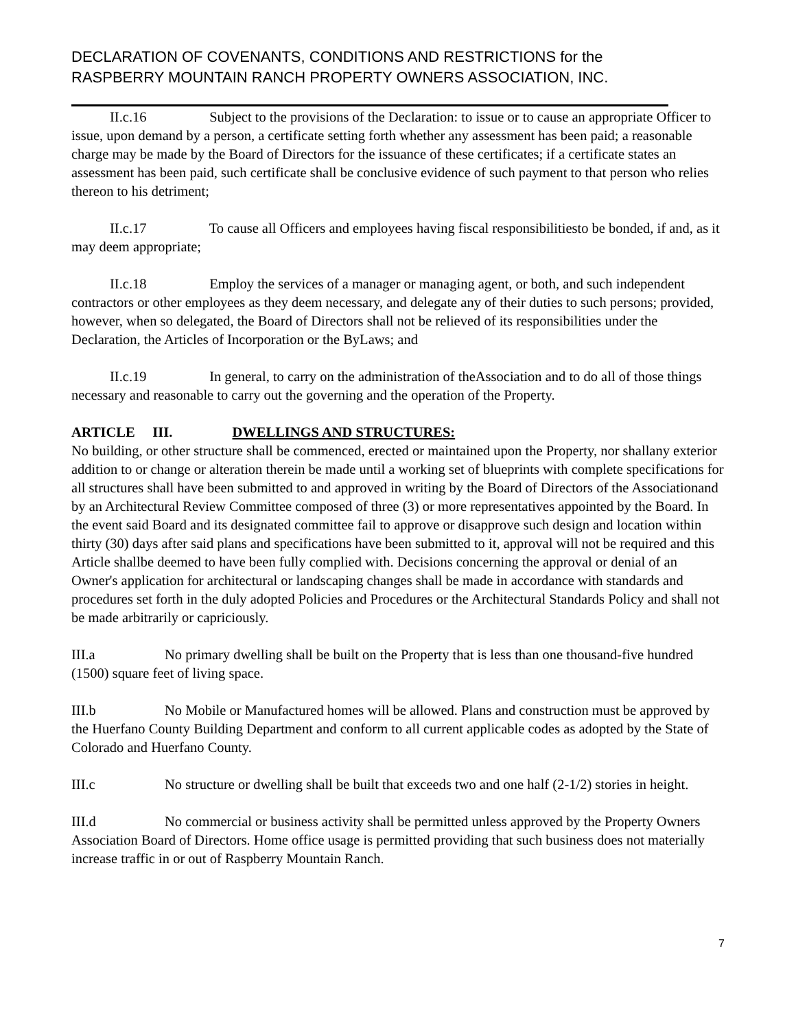DECLARATION OF COVENANTS, CONDITIONS AND RESTRICTIONS for the
RASPBERRY MOUNTAIN RANCH PROPERTY OWNERS ASSOCIATION, INC.
II.c.16 Subject to the provisions of the Declaration: to issue or to cause an appropriate Officer to issue, upon demand by a person, a certificate setting forth whether any assessment has been paid; a reasonable charge may be made by the Board of Directors for the issuance of these certificates; if a certificate states an assessment has been paid, such certificate shall be conclusive evidence of such payment to that person who relies thereon to his detriment;
II.c.17 To cause all Officers and employees having fiscal responsibilitiesto be bonded, if and, as it may deem appropriate;
II.c.18 Employ the services of a manager or managing agent, or both, and such independent contractors or other employees as they deem necessary, and delegate any of their duties to such persons; provided, however, when so delegated, the Board of Directors shall not be relieved of its responsibilities under the Declaration, the Articles of Incorporation or the ByLaws; and
II.c.19 In general, to carry on the administration of theAssociation and to do all of those things necessary and reasonable to carry out the governing and the operation of the Property.
ARTICLE III. DWELLINGS AND STRUCTURES:
No building, or other structure shall be commenced, erected or maintained upon the Property, nor shallany exterior addition to or change or alteration therein be made until a working set of blueprints with complete specifications for all structures shall have been submitted to and approved in writing by the Board of Directors of the Associationand by an Architectural Review Committee composed of three (3) or more representatives appointed by the Board. In the event said Board and its designated committee fail to approve or disapprove such design and location within thirty (30) days after said plans and specifications have been submitted to it, approval will not be required and this Article shallbe deemed to have been fully complied with. Decisions concerning the approval or denial of an Owner's application for architectural or landscaping changes shall be made in accordance with standards and procedures set forth in the duly adopted Policies and Procedures or the Architectural Standards Policy and shall not be made arbitrarily or capriciously.
III.a No primary dwelling shall be built on the Property that is less than one thousand-five hundred (1500) square feet of living space.
III.b No Mobile or Manufactured homes will be allowed. Plans and construction must be approved by the Huerfano County Building Department and conform to all current applicable codes as adopted by the State of Colorado and Huerfano County.
III.c No structure or dwelling shall be built that exceeds two and one half (2-1/2) stories in height.
III.d No commercial or business activity shall be permitted unless approved by the Property Owners Association Board of Directors. Home office usage is permitted providing that such business does not materially increase traffic in or out of Raspberry Mountain Ranch.
7